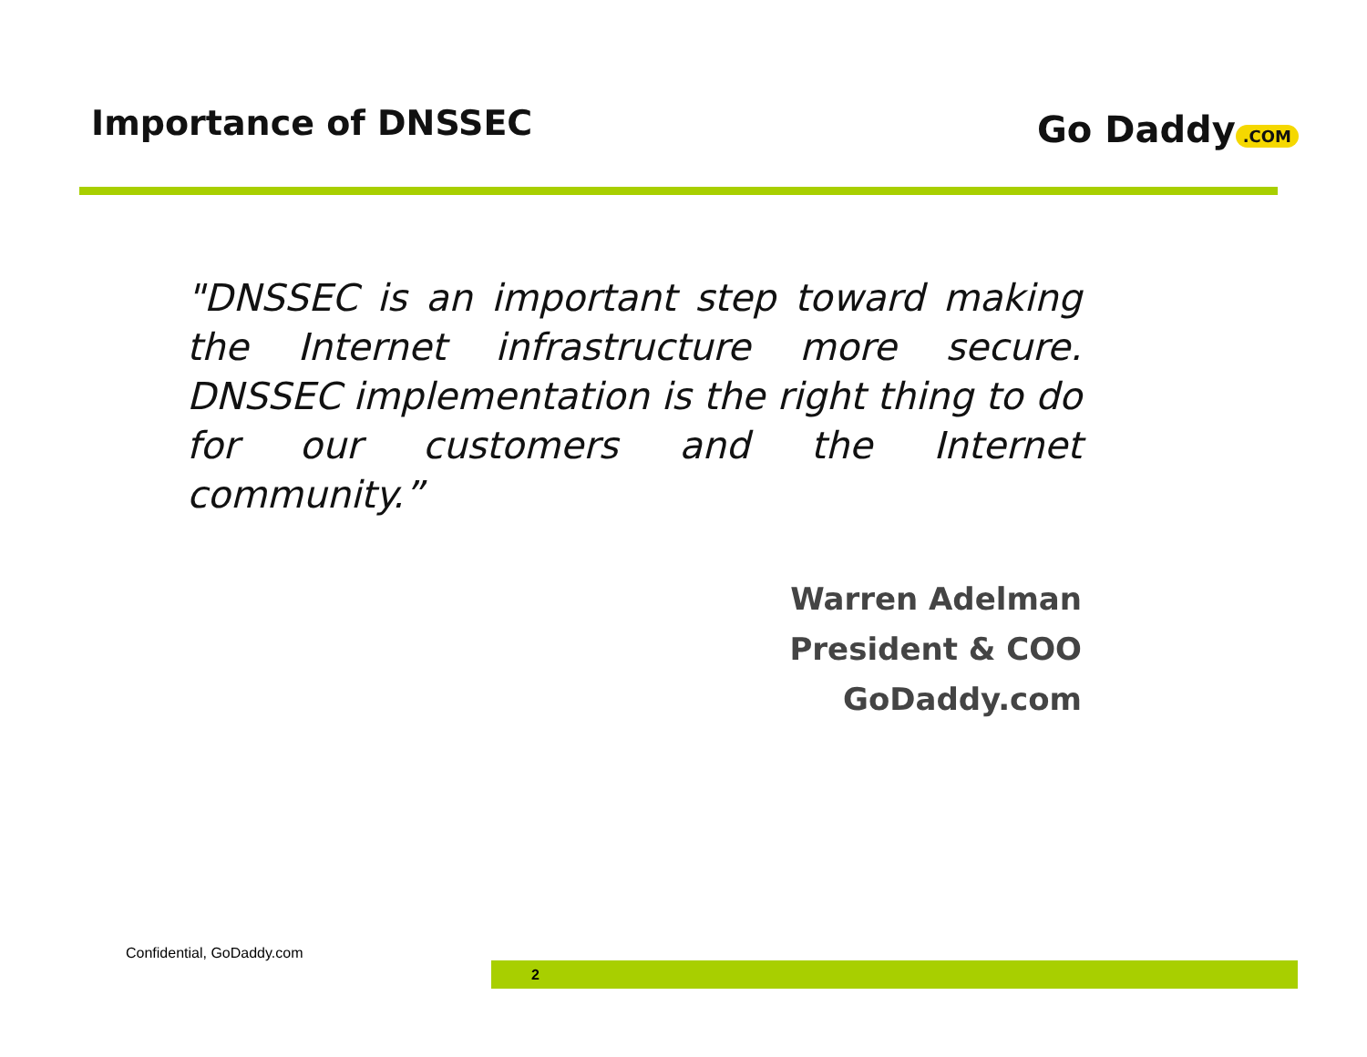Importance of DNSSEC
Go Daddy.COM
"DNSSEC is an important step toward making the Internet infrastructure more secure. DNSSEC implementation is the right thing to do for our customers and the Internet community.”
Warren Adelman
President & COO
GoDaddy.com
Confidential, GoDaddy.com
2